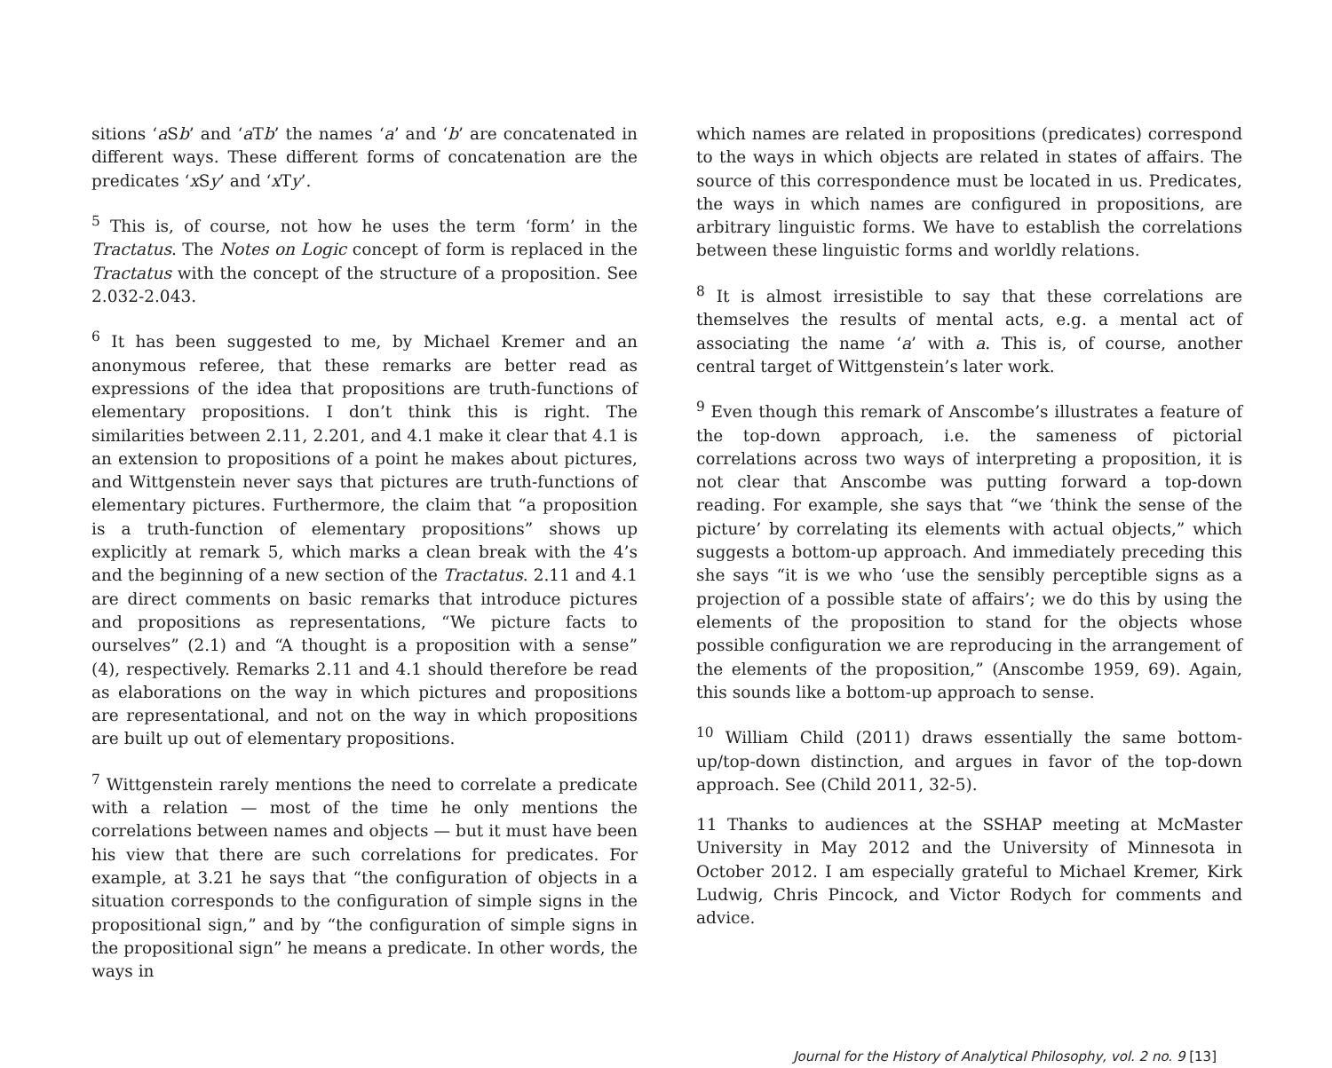sitions ‘a Sb’ and ‘a Tb’ the names ‘a’ and ‘b’ are concatenated in different ways. These different forms of concatenation are the predicates ‘x Sy’ and ‘x Ty’.
<sup>5</sup> This is, of course, not how he uses the term ‘form’ in the Tractatus. The Notes on Logic concept of form is replaced in the Tractatus with the concept of the structure of a proposition. See 2.032-2.043.
<sup>6</sup> It has been suggested to me, by Michael Kremer and an anonymous referee, that these remarks are better read as expressions of the idea that propositions are truth-functions of elementary propositions. I don’t think this is right. The similarities between 2.11, 2.201, and 4.1 make it clear that 4.1 is an extension to propositions of a point he makes about pictures, and Wittgenstein never says that pictures are truth-functions of elementary pictures. Furthermore, the claim that “a proposition is a truth-function of elementary propositions” shows up explicitly at remark 5, which marks a clean break with the 4’s and the beginning of a new section of the Tractatus. 2.11 and 4.1 are direct comments on basic remarks that introduce pictures and propositions as representations, “We picture facts to ourselves” (2.1) and “A thought is a proposition with a sense” (4), respectively. Remarks 2.11 and 4.1 should therefore be read as elaborations on the way in which pictures and propositions are representational, and not on the way in which propositions are built up out of elementary propositions.
<sup>7</sup> Wittgenstein rarely mentions the need to correlate a predicate with a relation — most of the time he only mentions the correlations between names and objects — but it must have been his view that there are such correlations for predicates. For example, at 3.21 he says that “the configuration of objects in a situation corresponds to the configuration of simple signs in the propositional sign,” and by “the configuration of simple signs in the propositional sign” he means a predicate. In other words, the ways in
which names are related in propositions (predicates) correspond to the ways in which objects are related in states of affairs. The source of this correspondence must be located in us. Predicates, the ways in which names are configured in propositions, are arbitrary linguistic forms. We have to establish the correlations between these linguistic forms and worldly relations.
<sup>8</sup> It is almost irresistible to say that these correlations are themselves the results of mental acts, e.g. a mental act of associating the name ‘a’ with a. This is, of course, another central target of Wittgenstein’s later work.
<sup>9</sup> Even though this remark of Anscombe’s illustrates a feature of the top-down approach, i.e. the sameness of pictorial correlations across two ways of interpreting a proposition, it is not clear that Anscombe was putting forward a top-down reading. For example, she says that “we ‘think the sense of the picture’ by correlating its elements with actual objects,” which suggests a bottom-up approach. And immediately preceding this she says “it is we who ‘use the sensibly perceptible signs as a projection of a possible state of affairs’; we do this by using the elements of the proposition to stand for the objects whose possible configuration we are reproducing in the arrangement of the elements of the proposition,” (Anscombe 1959, 69). Again, this sounds like a bottom-up approach to sense.
<sup>10</sup> William Child (2011) draws essentially the same bottom-up/top-down distinction, and argues in favor of the top-down approach. See (Child 2011, 32-5).
11 Thanks to audiences at the SSHAP meeting at McMaster University in May 2012 and the University of Minnesota in October 2012. I am especially grateful to Michael Kremer, Kirk Ludwig, Chris Pincock, and Victor Rodych for comments and advice.
Journal for the History of Analytical Philosophy, vol. 2 no. 9 [13]